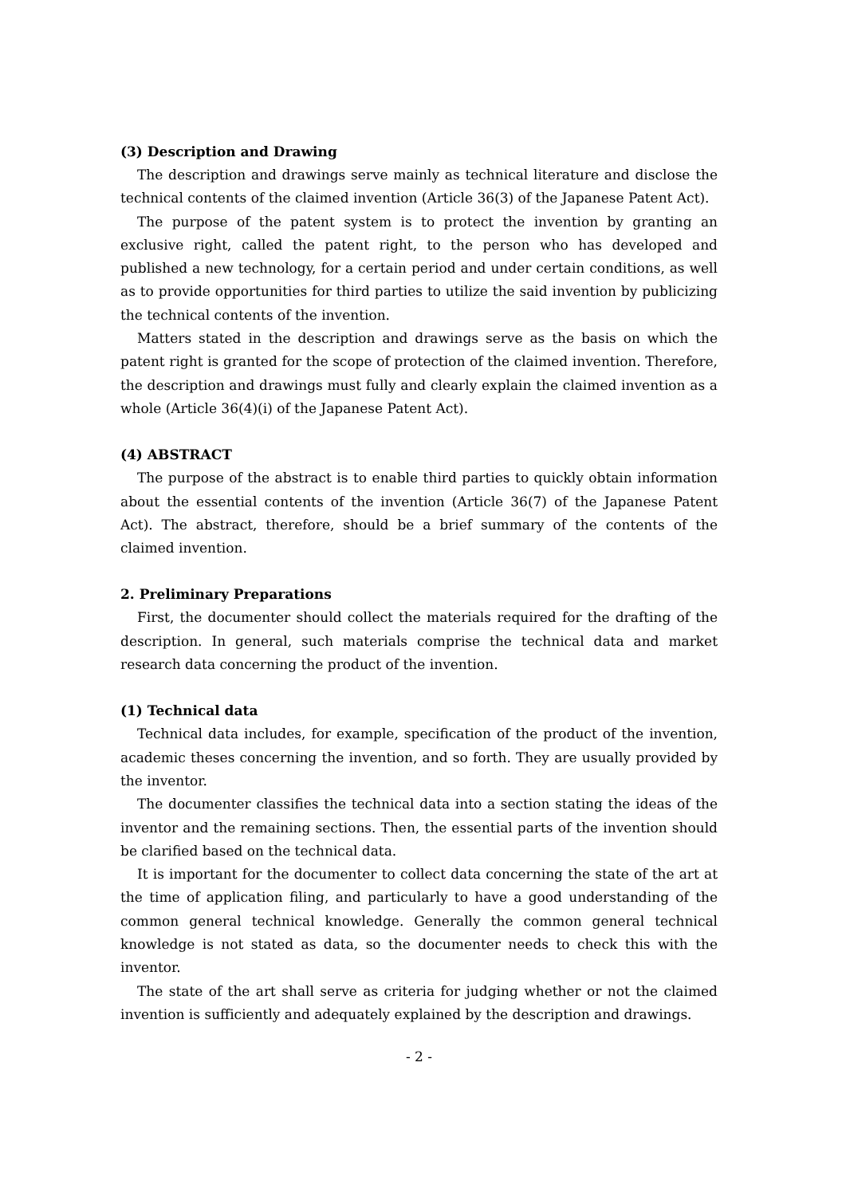(3) Description and Drawing
The description and drawings serve mainly as technical literature and disclose the technical contents of the claimed invention (Article 36(3) of the Japanese Patent Act).
The purpose of the patent system is to protect the invention by granting an exclusive right, called the patent right, to the person who has developed and published a new technology, for a certain period and under certain conditions, as well as to provide opportunities for third parties to utilize the said invention by publicizing the technical contents of the invention.
Matters stated in the description and drawings serve as the basis on which the patent right is granted for the scope of protection of the claimed invention. Therefore, the description and drawings must fully and clearly explain the claimed invention as a whole (Article 36(4)(i) of the Japanese Patent Act).
(4) ABSTRACT
The purpose of the abstract is to enable third parties to quickly obtain information about the essential contents of the invention (Article 36(7) of the Japanese Patent Act). The abstract, therefore, should be a brief summary of the contents of the claimed invention.
2. Preliminary Preparations
First, the documenter should collect the materials required for the drafting of the description. In general, such materials comprise the technical data and market research data concerning the product of the invention.
(1) Technical data
Technical data includes, for example, specification of the product of the invention, academic theses concerning the invention, and so forth. They are usually provided by the inventor.
The documenter classifies the technical data into a section stating the ideas of the inventor and the remaining sections. Then, the essential parts of the invention should be clarified based on the technical data.
It is important for the documenter to collect data concerning the state of the art at the time of application filing, and particularly to have a good understanding of the common general technical knowledge. Generally the common general technical knowledge is not stated as data, so the documenter needs to check this with the inventor.
The state of the art shall serve as criteria for judging whether or not the claimed invention is sufficiently and adequately explained by the description and drawings.
- 2 -